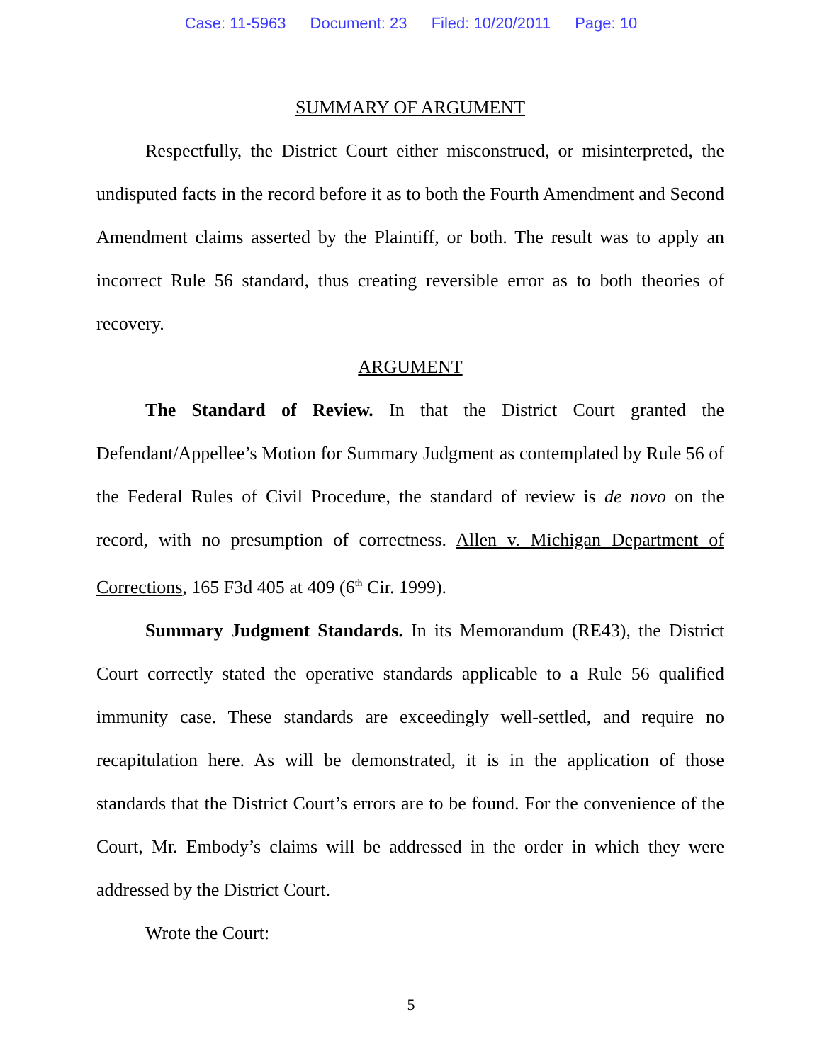Case: 11-5963 Document: 23 Filed: 10/20/2011 Page: 10
SUMMARY OF ARGUMENT
Respectfully, the District Court either misconstrued, or misinterpreted, the undisputed facts in the record before it as to both the Fourth Amendment and Second Amendment claims asserted by the Plaintiff, or both. The result was to apply an incorrect Rule 56 standard, thus creating reversible error as to both theories of recovery.
ARGUMENT
The Standard of Review. In that the District Court granted the Defendant/Appellee’s Motion for Summary Judgment as contemplated by Rule 56 of the Federal Rules of Civil Procedure, the standard of review is de novo on the record, with no presumption of correctness. Allen v. Michigan Department of Corrections, 165 F3d 405 at 409 (6<sup>th</sup> Cir. 1999).
Summary Judgment Standards. In its Memorandum (RE43), the District Court correctly stated the operative standards applicable to a Rule 56 qualified immunity case. These standards are exceedingly well-settled, and require no recapitulation here. As will be demonstrated, it is in the application of those standards that the District Court’s errors are to be found. For the convenience of the Court, Mr. Embody’s claims will be addressed in the order in which they were addressed by the District Court.
Wrote the Court:
5